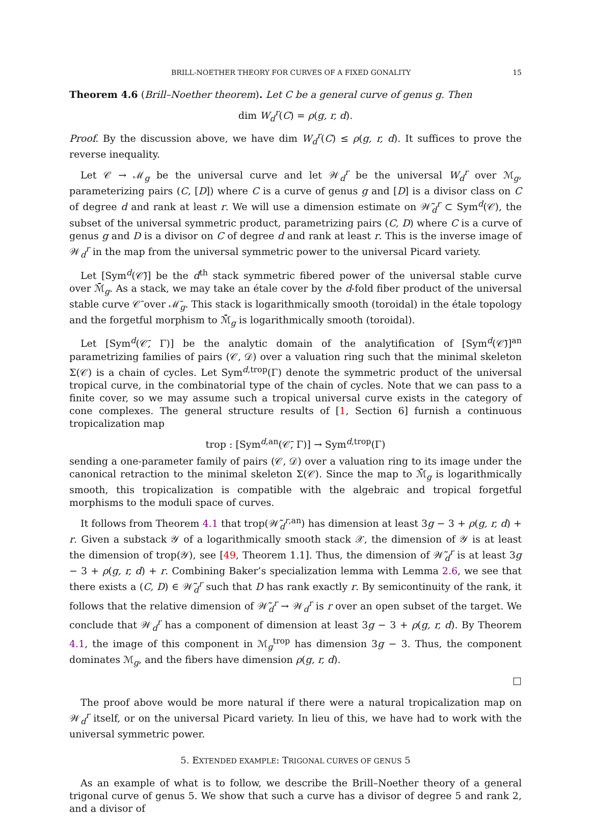BRILL-NOETHER THEORY FOR CURVES OF A FIXED GONALITY 15
Theorem 4.6 (Brill–Noether theorem). Let C be a general curve of genus g. Then
dim W<sub>d</sub><sup>r</sup>(C) = ρ(g, r, d).
Proof. By the discussion above, we have dim W<sub>d</sub><sup>r</sup>(C) ≤ ρ(g, r, d). It suffices to prove the reverse inequality.
Let 𝒞 → ℳ<sub>g</sub> be the universal curve and let 𝒲<sub>d</sub><sup>r</sup> be the universal W<sub>d</sub><sup>r</sup> over ℳ<sub>g</sub>, parameterizing pairs (C, [D]) where C is a curve of genus g and [D] is a divisor class on C of degree d and rank at least r. We will use a dimension estimate on 𝒲̃<sub>d</sub><sup>r</sup> ⊂ Sym<sup>d</sup>(𝒞), the subset of the universal symmetric product, parametrizing pairs (C, D) where C is a curve of genus g and D is a divisor on C of degree d and rank at least r. This is the inverse image of 𝒲<sub>d</sub><sup>r</sup> in the map from the universal symmetric power to the universal Picard variety.
Let [Sym<sup>d</sup>(𝒞̄)] be the d<sup>th</sup> stack symmetric fibered power of the universal stable curve over ℳ̄<sub>g</sub>. As a stack, we may take an étale cover by the d-fold fiber product of the universal stable curve 𝒞̄ over ℳ̄<sub>g</sub>. This stack is logarithmically smooth (toroidal) in the étale topology and the forgetful morphism to ℳ̄<sub>g</sub> is logarithmically smooth (toroidal).
Let [Sym<sup>d</sup>(𝒞̄, Γ)] be the analytic domain of the analytification of [Sym<sup>d</sup>(𝒞̄)]<sup>an</sup> parametrizing families of pairs (𝒞, 𝒟) over a valuation ring such that the minimal skeleton Σ(𝒞) is a chain of cycles. Let Sym<sup>d,trop</sup>(Γ) denote the symmetric product of the universal tropical curve, in the combinatorial type of the chain of cycles. Note that we can pass to a finite cover, so we may assume such a tropical universal curve exists in the category of cone complexes. The general structure results of [1, Section 6] furnish a continuous tropicalization map
trop : [Sym<sup>d,an</sup>(𝒞̄, Γ)] → Sym<sup>d,trop</sup>(Γ)
sending a one-parameter family of pairs (𝒞, 𝒟) over a valuation ring to its image under the canonical retraction to the minimal skeleton Σ(𝒞). Since the map to ℳ̄<sub>g</sub> is logarithmically smooth, this tropicalization is compatible with the algebraic and tropical forgetful morphisms to the moduli space of curves.
It follows from Theorem 4.1 that trop(𝒲̃<sub>d</sub><sup>r,an</sup>) has dimension at least 3g − 3 + ρ(g, r, d) + r. Given a substack 𝒴 of a logarithmically smooth stack 𝒳, the dimension of 𝒴 is at least the dimension of trop(𝒴), see [49, Theorem 1.1]. Thus, the dimension of 𝒲̃<sub>d</sub><sup>r</sup> is at least 3g − 3 + ρ(g, r, d) + r. Combining Baker’s specialization lemma with Lemma 2.6, we see that there exists a (C, D) ∈ 𝒲̃<sub>d</sub><sup>r</sup> such that D has rank exactly r. By semicontinuity of the rank, it follows that the relative dimension of 𝒲̃<sub>d</sub><sup>r</sup> → 𝒲<sub>d</sub><sup>r</sup> is r over an open subset of the target. We conclude that 𝒲<sub>d</sub><sup>r</sup> has a component of dimension at least 3g − 3 + ρ(g, r, d). By Theorem 4.1, the image of this component in ℳ<sub>g</sub><sup>trop</sup> has dimension 3g − 3. Thus, the component dominates ℳ<sub>g</sub>, and the fibers have dimension ρ(g, r, d).
□
The proof above would be more natural if there were a natural tropicalization map on 𝒲<sub>d</sub><sup>r</sup> itself, or on the universal Picard variety. In lieu of this, we have had to work with the universal symmetric power.
5. EXTENDED EXAMPLE: TRIGONAL CURVES OF GENUS 5
As an example of what is to follow, we describe the Brill–Noether theory of a general trigonal curve of genus 5. We show that such a curve has a divisor of degree 5 and rank 2, and a divisor of